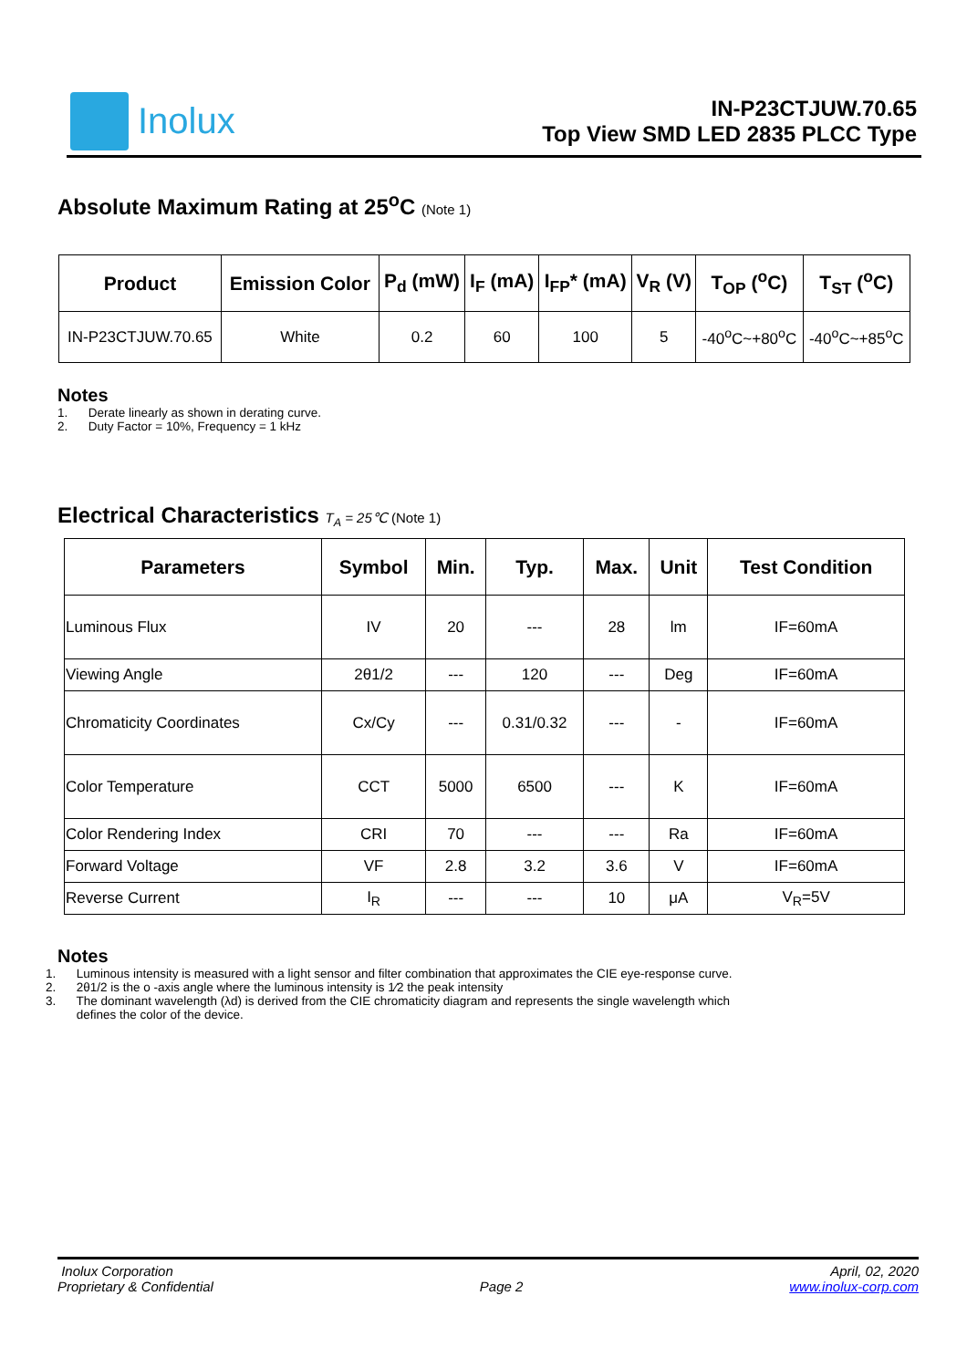Inolux
IN-P23CTJUW.70.65
Top View SMD LED 2835 PLCC Type
Absolute Maximum Rating at 25<sup>o</sup>C (Note 1)
| Product | Emission Color | P<sub>d</sub> (mW) | I<sub>F</sub> (mA) | I<sub>FP</sub>* (mA) | V<sub>R</sub> (V) | T<sub>OP</sub> (<sup>o</sup>C) | T<sub>ST</sub> (<sup>o</sup>C) |
| --- | --- | --- | --- | --- | --- | --- | --- |
| IN-P23CTJUW.70.65 | White | 0.2 | 60 | 100 | 5 | -40<sup>o</sup>C~+80<sup>o</sup>C | -40<sup>o</sup>C~+85<sup>o</sup>C |
Notes
1. Derate linearly as shown in derating curve.
2. Duty Factor = 10%, Frequency = 1 kHz
Electrical Characteristics T<sub>A</sub> = 25℃ (Note 1)
| Parameters | Symbol | Min. | Typ. | Max. | Unit | Test Condition |
| --- | --- | --- | --- | --- | --- | --- |
| Luminous Flux | IV | 20 | --- | 28 | lm | IF=60mA |
| Viewing Angle | 2θ1/2 | --- | 120 | --- | Deg | IF=60mA |
| Chromaticity Coordinates | Cx/Cy | --- | 0.31/0.32 | --- | - | IF=60mA |
| Color Temperature | CCT | 5000 | 6500 | --- | K | IF=60mA |
| Color Rendering Index | CRI | 70 | --- | --- | Ra | IF=60mA |
| Forward Voltage | VF | 2.8 | 3.2 | 3.6 | V | IF=60mA |
| Reverse Current | I<sub>R</sub> | --- | --- | 10 | μA | V<sub>R</sub>=5V |
Notes
1. Luminous intensity is measured with a light sensor and filter combination that approximates the CIE eye-response curve.
2. 2θ1/2 is the o -axis angle where the luminous intensity is 1⁄2 the peak intensity
3. The dominant wavelength (λd) is derived from the CIE chromaticity diagram and represents the single wavelength which
defines the color of the device.
Inolux Corporation
Proprietary & Confidential
Page 2 April, 02, 2020
www.inolux-corp.com